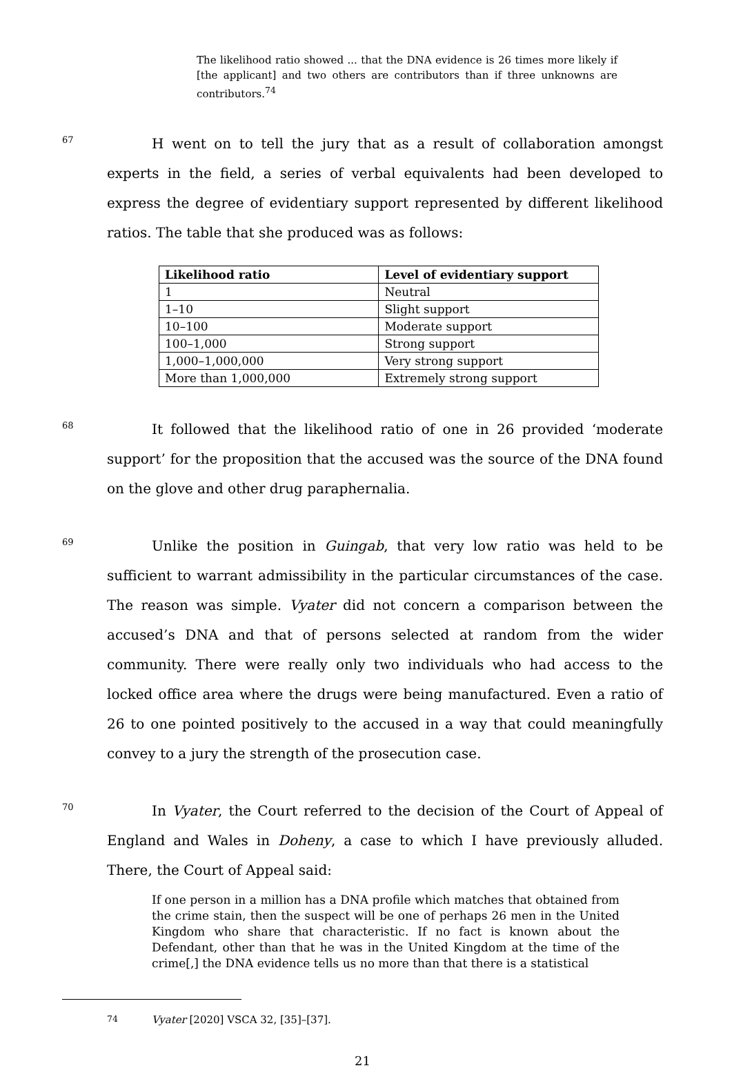The likelihood ratio showed ... that the DNA evidence is 26 times more likely if [the applicant] and two others are contributors than if three unknowns are contributors.<sup>74</sup>
67
H went on to tell the jury that as a result of collaboration amongst experts in the field, a series of verbal equivalents had been developed to express the degree of evidentiary support represented by different likelihood ratios. The table that she produced was as follows:
| Likelihood ratio | Level of evidentiary support |
| --- | --- |
| 1 | Neutral |
| 1–10 | Slight support |
| 10–100 | Moderate support |
| 100–1,000 | Strong support |
| 1,000–1,000,000 | Very strong support |
| More than 1,000,000 | Extremely strong support |
68
It followed that the likelihood ratio of one in 26 provided ‘moderate support’ for the proposition that the accused was the source of the DNA found on the glove and other drug paraphernalia.
69
Unlike the position in Guingab, that very low ratio was held to be sufficient to warrant admissibility in the particular circumstances of the case. The reason was simple. Vyater did not concern a comparison between the accused’s DNA and that of persons selected at random from the wider community. There were really only two individuals who had access to the locked office area where the drugs were being manufactured. Even a ratio of 26 to one pointed positively to the accused in a way that could meaningfully convey to a jury the strength of the prosecution case.
70
In Vyater, the Court referred to the decision of the Court of Appeal of England and Wales in Doheny, a case to which I have previously alluded. There, the Court of Appeal said:
If one person in a million has a DNA profile which matches that obtained from the crime stain, then the suspect will be one of perhaps 26 men in the United Kingdom who share that characteristic. If no fact is known about the Defendant, other than that he was in the United Kingdom at the time of the crime[,] the DNA evidence tells us no more than that there is a statistical
<sup>74</sup> Vyater [2020] VSCA 32, [35]–[37].
21